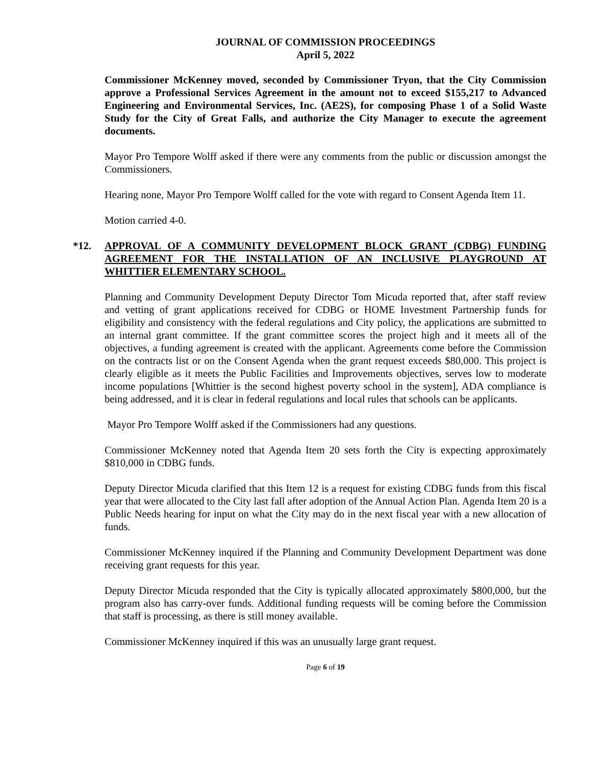JOURNAL OF COMMISSION PROCEEDINGS
April 5, 2022
Commissioner McKenney moved, seconded by Commissioner Tryon, that the City Commission approve a Professional Services Agreement in the amount not to exceed $155,217 to Advanced Engineering and Environmental Services, Inc. (AE2S), for composing Phase 1 of a Solid Waste Study for the City of Great Falls, and authorize the City Manager to execute the agreement documents.
Mayor Pro Tempore Wolff asked if there were any comments from the public or discussion amongst the Commissioners.
Hearing none, Mayor Pro Tempore Wolff called for the vote with regard to Consent Agenda Item 11.
Motion carried 4-0.
*12. APPROVAL OF A COMMUNITY DEVELOPMENT BLOCK GRANT (CDBG) FUNDING AGREEMENT FOR THE INSTALLATION OF AN INCLUSIVE PLAYGROUND AT WHITTIER ELEMENTARY SCHOOL.
Planning and Community Development Deputy Director Tom Micuda reported that, after staff review and vetting of grant applications received for CDBG or HOME Investment Partnership funds for eligibility and consistency with the federal regulations and City policy, the applications are submitted to an internal grant committee. If the grant committee scores the project high and it meets all of the objectives, a funding agreement is created with the applicant. Agreements come before the Commission on the contracts list or on the Consent Agenda when the grant request exceeds $80,000. This project is clearly eligible as it meets the Public Facilities and Improvements objectives, serves low to moderate income populations [Whittier is the second highest poverty school in the system], ADA compliance is being addressed, and it is clear in federal regulations and local rules that schools can be applicants.
Mayor Pro Tempore Wolff asked if the Commissioners had any questions.
Commissioner McKenney noted that Agenda Item 20 sets forth the City is expecting approximately $810,000 in CDBG funds.
Deputy Director Micuda clarified that this Item 12 is a request for existing CDBG funds from this fiscal year that were allocated to the City last fall after adoption of the Annual Action Plan. Agenda Item 20 is a Public Needs hearing for input on what the City may do in the next fiscal year with a new allocation of funds.
Commissioner McKenney inquired if the Planning and Community Development Department was done receiving grant requests for this year.
Deputy Director Micuda responded that the City is typically allocated approximately $800,000, but the program also has carry-over funds. Additional funding requests will be coming before the Commission that staff is processing, as there is still money available.
Commissioner McKenney inquired if this was an unusually large grant request.
Page 6 of 19